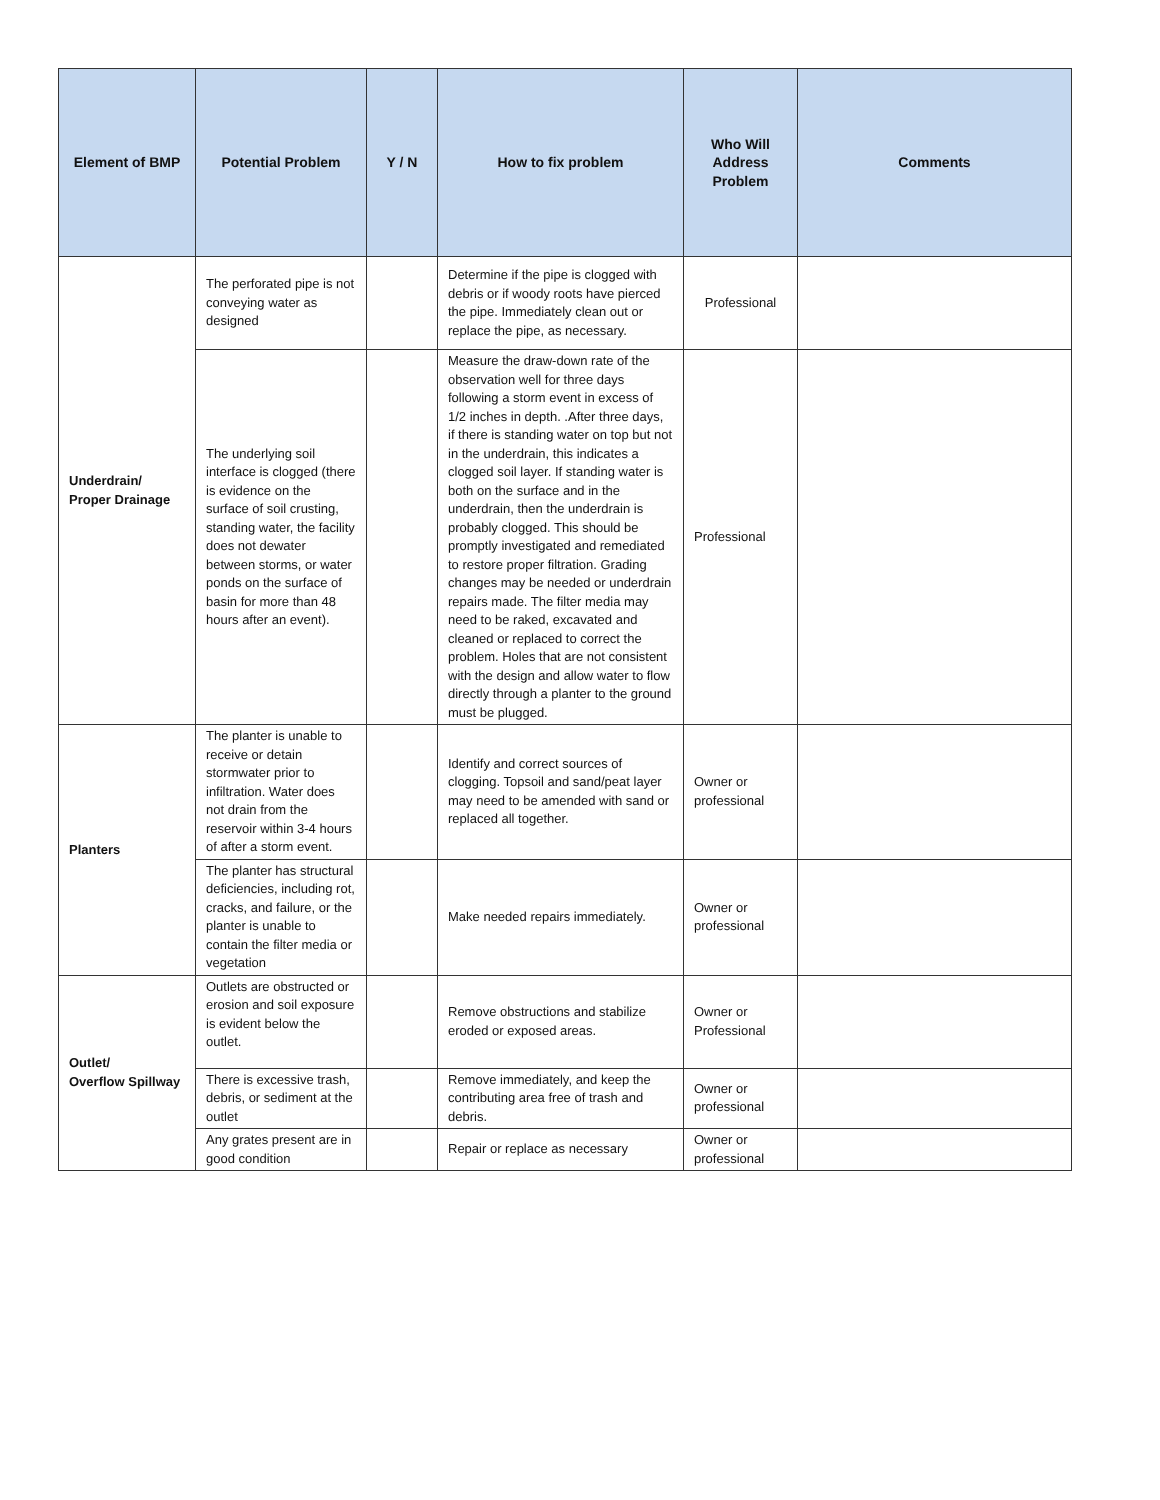| Element of BMP | Potential Problem | Y / N | How to fix problem | Who Will Address Problem | Comments |
| --- | --- | --- | --- | --- | --- |
| Underdrain/ Proper Drainage | The perforated pipe is not conveying water as designed | | Determine if the pipe is clogged with debris or if woody roots have pierced the pipe. Immediately clean out or replace the pipe, as necessary. | Professional | |
| | The underlying soil interface is clogged (there is evidence on the surface of soil crusting, standing water, the facility does not dewater between storms, or water ponds on the surface of basin for more than 48 hours after an event). | | Measure the draw-down rate of the observation well for three days following a storm event in excess of 1/2 inches in depth. .After three days, if there is standing water on top but not in the underdrain, this indicates a clogged soil layer. If standing water is both on the surface and in the underdrain, then the underdrain is probably clogged. This should be promptly investigated and remediated to restore proper filtration. Grading changes may be needed or underdrain repairs made. The filter media may need to be raked, excavated and cleaned or replaced to correct the problem. Holes that are not consistent with the design and allow water to flow directly through a planter to the ground must be plugged. | Professional | |
| Planters | The planter is unable to receive or detain stormwater prior to infiltration. Water does not drain from the reservoir within 3-4 hours of after a storm event. | | Identify and correct sources of clogging. Topsoil and sand/peat layer may need to be amended with sand or replaced all together. | Owner or professional | |
| | The planter has structural deficiencies, including rot, cracks, and failure, or the planter is unable to contain the filter media or vegetation | | Make needed repairs immediately. | Owner or professional | |
| Outlet/ Overflow Spillway | Outlets are obstructed or erosion and soil exposure is evident below the outlet. | | Remove obstructions and stabilize eroded or exposed areas. | Owner or Professional | |
| | There is excessive trash, debris, or sediment at the outlet | | Remove immediately, and keep the contributing area free of trash and debris. | Owner or professional | |
| | Any grates present are in good condition | | Repair or replace as necessary | Owner or professional | |